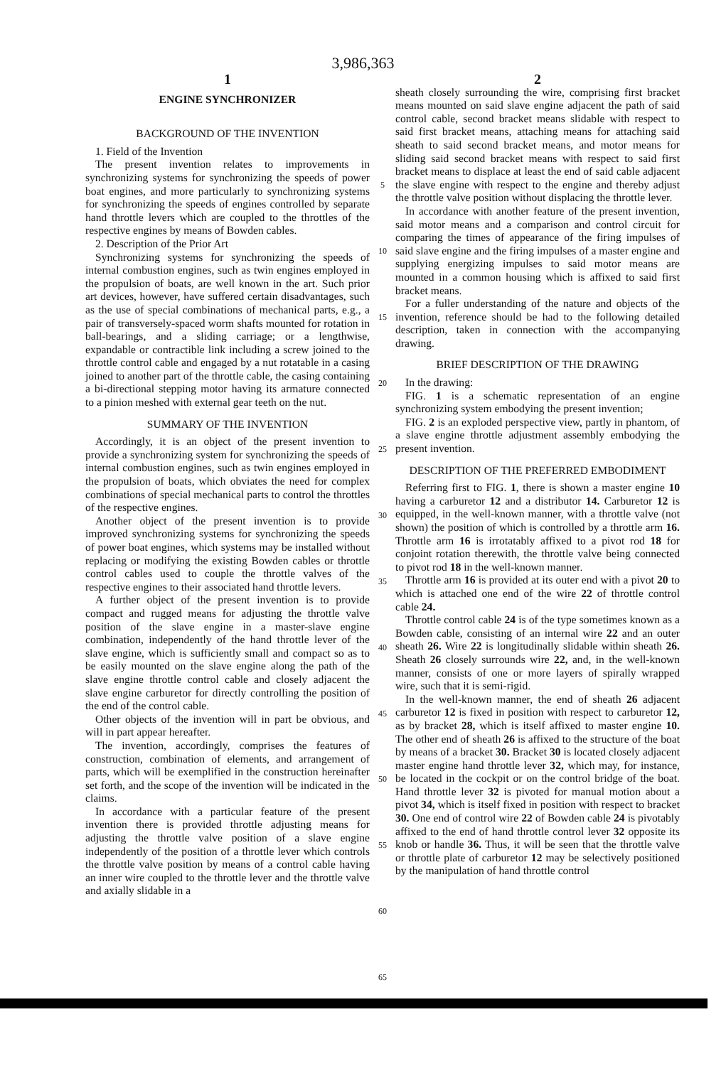3,986,363
1
ENGINE SYNCHRONIZER
BACKGROUND OF THE INVENTION
1. Field of the Invention
The present invention relates to improvements in synchronizing systems for synchronizing the speeds of power boat engines, and more particularly to synchronizing systems for synchronizing the speeds of engines controlled by separate hand throttle levers which are coupled to the throttles of the respective engines by means of Bowden cables.
2. Description of the Prior Art
Synchronizing systems for synchronizing the speeds of internal combustion engines, such as twin engines employed in the propulsion of boats, are well known in the art. Such prior art devices, however, have suffered certain disadvantages, such as the use of special combinations of mechanical parts, e.g., a pair of transversely-spaced worm shafts mounted for rotation in ball-bearings, and a sliding carriage; or a lengthwise, expandable or contractible link including a screw joined to the throttle control cable and engaged by a nut rotatable in a casing joined to another part of the throttle cable, the casing containing a bi-directional stepping motor having its armature connected to a pinion meshed with external gear teeth on the nut.
SUMMARY OF THE INVENTION
Accordingly, it is an object of the present invention to provide a synchronizing system for synchronizing the speeds of internal combustion engines, such as twin engines employed in the propulsion of boats, which obviates the need for complex combinations of special mechanical parts to control the throttles of the respective engines.
Another object of the present invention is to provide improved synchronizing systems for synchronizing the speeds of power boat engines, which systems may be installed without replacing or modifying the existing Bowden cables or throttle control cables used to couple the throttle valves of the respective engines to their associated hand throttle levers.
A further object of the present invention is to provide compact and rugged means for adjusting the throttle valve position of the slave engine in a master-slave engine combination, independently of the hand throttle lever of the slave engine, which is sufficiently small and compact so as to be easily mounted on the slave engine along the path of the slave engine throttle control cable and closely adjacent the slave engine carburetor for directly controlling the position of the end of the control cable.
Other objects of the invention will in part be obvious, and will in part appear hereafter.
The invention, accordingly, comprises the features of construction, combination of elements, and arrangement of parts, which will be exemplified in the construction hereinafter set forth, and the scope of the invention will be indicated in the claims.
In accordance with a particular feature of the present invention there is provided throttle adjusting means for adjusting the throttle valve position of a slave engine independently of the position of a throttle lever which controls the throttle valve position by means of a control cable having an inner wire coupled to the throttle lever and the throttle valve and axially slidable in a
5
10
15
20
25
30
35
40
45
50
55
60
65
2
sheath closely surrounding the wire, comprising first bracket means mounted on said slave engine adjacent the path of said control cable, second bracket means slidable with respect to said first bracket means, attaching means for attaching said sheath to said second bracket means, and motor means for sliding said second bracket means with respect to said first bracket means to displace at least the end of said cable adjacent the slave engine with respect to the engine and thereby adjust the throttle valve position without displacing the throttle lever.
In accordance with another feature of the present invention, said motor means and a comparison and control circuit for comparing the times of appearance of the firing impulses of said slave engine and the firing impulses of a master engine and supplying energizing impulses to said motor means are mounted in a common housing which is affixed to said first bracket means.
For a fuller understanding of the nature and objects of the invention, reference should be had to the following detailed description, taken in connection with the accompanying drawing.
BRIEF DESCRIPTION OF THE DRAWING
In the drawing:
FIG. 1 is a schematic representation of an engine synchronizing system embodying the present invention;
FIG. 2 is an exploded perspective view, partly in phantom, of a slave engine throttle adjustment assembly embodying the present invention.
DESCRIPTION OF THE PREFERRED EMBODIMENT
Referring first to FIG. 1, there is shown a master engine 10 having a carburetor 12 and a distributor 14. Carburetor 12 is equipped, in the well-known manner, with a throttle valve (not shown) the position of which is controlled by a throttle arm 16. Throttle arm 16 is irrotatably affixed to a pivot rod 18 for conjoint rotation therewith, the throttle valve being connected to pivot rod 18 in the well-known manner.
Throttle arm 16 is provided at its outer end with a pivot 20 to which is attached one end of the wire 22 of throttle control cable 24.
Throttle control cable 24 is of the type sometimes known as a Bowden cable, consisting of an internal wire 22 and an outer sheath 26. Wire 22 is longitudinally slidable within sheath 26. Sheath 26 closely surrounds wire 22, and, in the well-known manner, consists of one or more layers of spirally wrapped wire, such that it is semi-rigid.
In the well-known manner, the end of sheath 26 adjacent carburetor 12 is fixed in position with respect to carburetor 12, as by bracket 28, which is itself affixed to master engine 10. The other end of sheath 26 is affixed to the structure of the boat by means of a bracket 30. Bracket 30 is located closely adjacent master engine hand throttle lever 32, which may, for instance, be located in the cockpit or on the control bridge of the boat. Hand throttle lever 32 is pivoted for manual motion about a pivot 34, which is itself fixed in position with respect to bracket 30. One end of control wire 22 of Bowden cable 24 is pivotably affixed to the end of hand throttle control lever 32 opposite its knob or handle 36. Thus, it will be seen that the throttle valve or throttle plate of carburetor 12 may be selectively positioned by the manipulation of hand throttle control